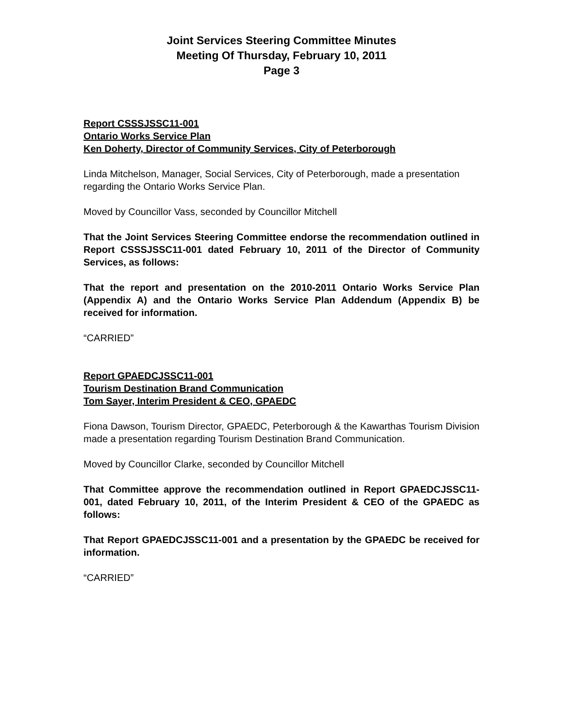Joint Services Steering Committee Minutes
Meeting Of Thursday, February 10, 2011
Page 3
Report CSSSJSSC11-001
Ontario Works Service Plan
Ken Doherty, Director of Community Services, City of Peterborough
Linda Mitchelson, Manager, Social Services, City of Peterborough, made a presentation regarding the Ontario Works Service Plan.
Moved by Councillor Vass, seconded by Councillor Mitchell
That the Joint Services Steering Committee endorse the recommendation outlined in Report CSSSJSSC11-001 dated February 10, 2011 of the Director of Community Services, as follows:
That the report and presentation on the 2010-2011 Ontario Works Service Plan (Appendix A) and the Ontario Works Service Plan Addendum (Appendix B) be received for information.
“CARRIED”
Report GPAEDCJSSC11-001
Tourism Destination Brand Communication
Tom Sayer, Interim President & CEO, GPAEDC
Fiona Dawson, Tourism Director, GPAEDC, Peterborough & the Kawarthas Tourism Division made a presentation regarding Tourism Destination Brand Communication.
Moved by Councillor Clarke, seconded by Councillor Mitchell
That Committee approve the recommendation outlined in Report GPAEDCJSSC11-001, dated February 10, 2011, of the Interim President & CEO of the GPAEDC as follows:
That Report GPAEDCJSSC11-001 and a presentation by the GPAEDC be received for information.
“CARRIED”